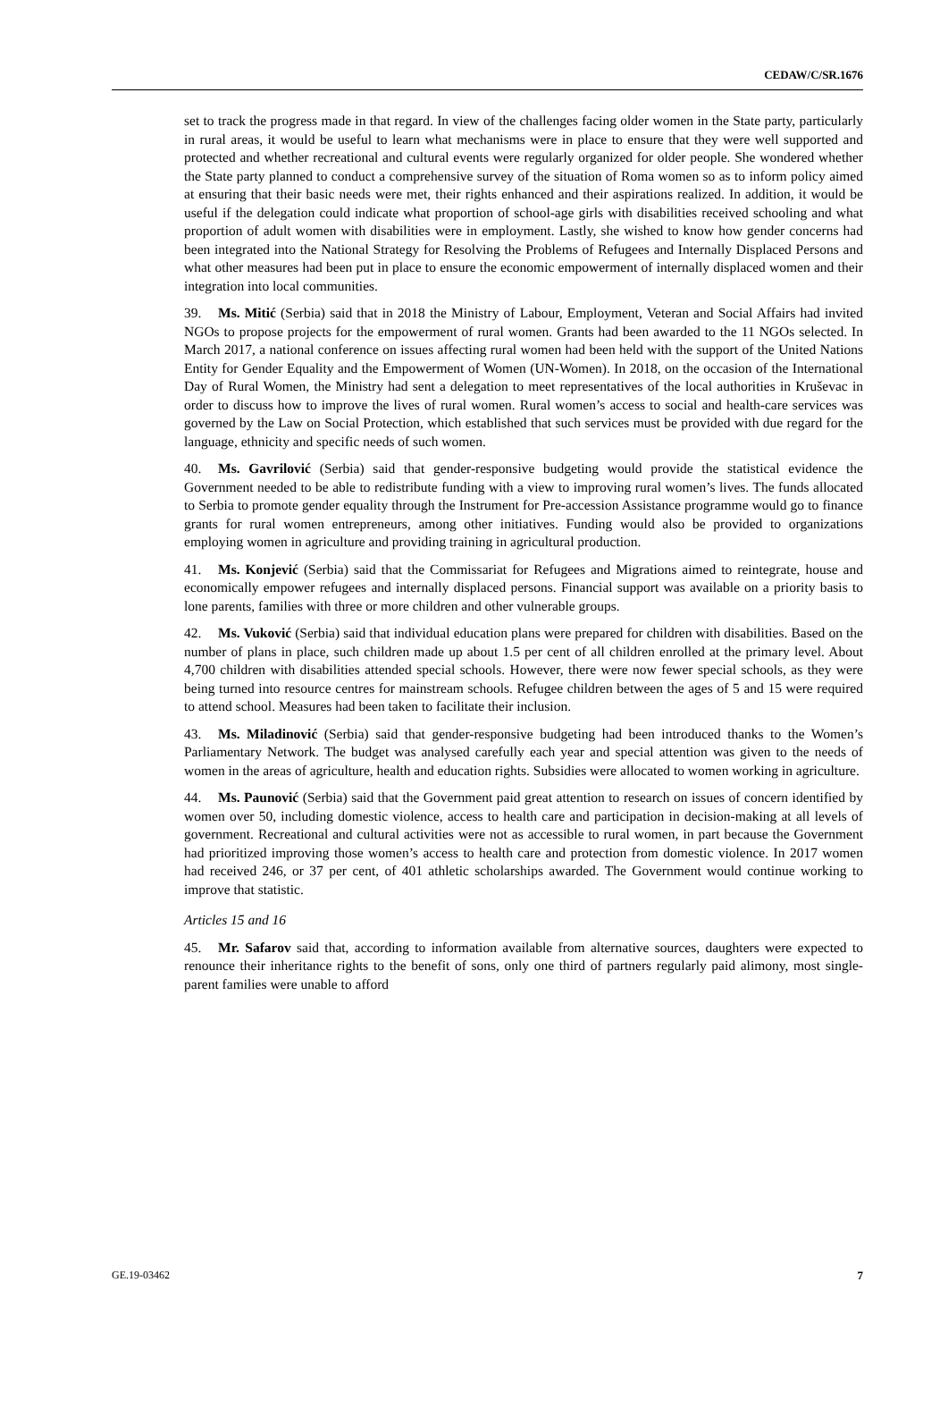CEDAW/C/SR.1676
set to track the progress made in that regard. In view of the challenges facing older women in the State party, particularly in rural areas, it would be useful to learn what mechanisms were in place to ensure that they were well supported and protected and whether recreational and cultural events were regularly organized for older people. She wondered whether the State party planned to conduct a comprehensive survey of the situation of Roma women so as to inform policy aimed at ensuring that their basic needs were met, their rights enhanced and their aspirations realized. In addition, it would be useful if the delegation could indicate what proportion of school-age girls with disabilities received schooling and what proportion of adult women with disabilities were in employment. Lastly, she wished to know how gender concerns had been integrated into the National Strategy for Resolving the Problems of Refugees and Internally Displaced Persons and what other measures had been put in place to ensure the economic empowerment of internally displaced women and their integration into local communities.
39. Ms. Mitić (Serbia) said that in 2018 the Ministry of Labour, Employment, Veteran and Social Affairs had invited NGOs to propose projects for the empowerment of rural women. Grants had been awarded to the 11 NGOs selected. In March 2017, a national conference on issues affecting rural women had been held with the support of the United Nations Entity for Gender Equality and the Empowerment of Women (UN-Women). In 2018, on the occasion of the International Day of Rural Women, the Ministry had sent a delegation to meet representatives of the local authorities in Kruševac in order to discuss how to improve the lives of rural women. Rural women’s access to social and health-care services was governed by the Law on Social Protection, which established that such services must be provided with due regard for the language, ethnicity and specific needs of such women.
40. Ms. Gavrilović (Serbia) said that gender-responsive budgeting would provide the statistical evidence the Government needed to be able to redistribute funding with a view to improving rural women’s lives. The funds allocated to Serbia to promote gender equality through the Instrument for Pre-accession Assistance programme would go to finance grants for rural women entrepreneurs, among other initiatives. Funding would also be provided to organizations employing women in agriculture and providing training in agricultural production.
41. Ms. Konjević (Serbia) said that the Commissariat for Refugees and Migrations aimed to reintegrate, house and economically empower refugees and internally displaced persons. Financial support was available on a priority basis to lone parents, families with three or more children and other vulnerable groups.
42. Ms. Vuković (Serbia) said that individual education plans were prepared for children with disabilities. Based on the number of plans in place, such children made up about 1.5 per cent of all children enrolled at the primary level. About 4,700 children with disabilities attended special schools. However, there were now fewer special schools, as they were being turned into resource centres for mainstream schools. Refugee children between the ages of 5 and 15 were required to attend school. Measures had been taken to facilitate their inclusion.
43. Ms. Miladinović (Serbia) said that gender-responsive budgeting had been introduced thanks to the Women’s Parliamentary Network. The budget was analysed carefully each year and special attention was given to the needs of women in the areas of agriculture, health and education rights. Subsidies were allocated to women working in agriculture.
44. Ms. Paunović (Serbia) said that the Government paid great attention to research on issues of concern identified by women over 50, including domestic violence, access to health care and participation in decision-making at all levels of government. Recreational and cultural activities were not as accessible to rural women, in part because the Government had prioritized improving those women’s access to health care and protection from domestic violence. In 2017 women had received 246, or 37 per cent, of 401 athletic scholarships awarded. The Government would continue working to improve that statistic.
Articles 15 and 16
45. Mr. Safarov said that, according to information available from alternative sources, daughters were expected to renounce their inheritance rights to the benefit of sons, only one third of partners regularly paid alimony, most single-parent families were unable to afford
GE.19-03462 7